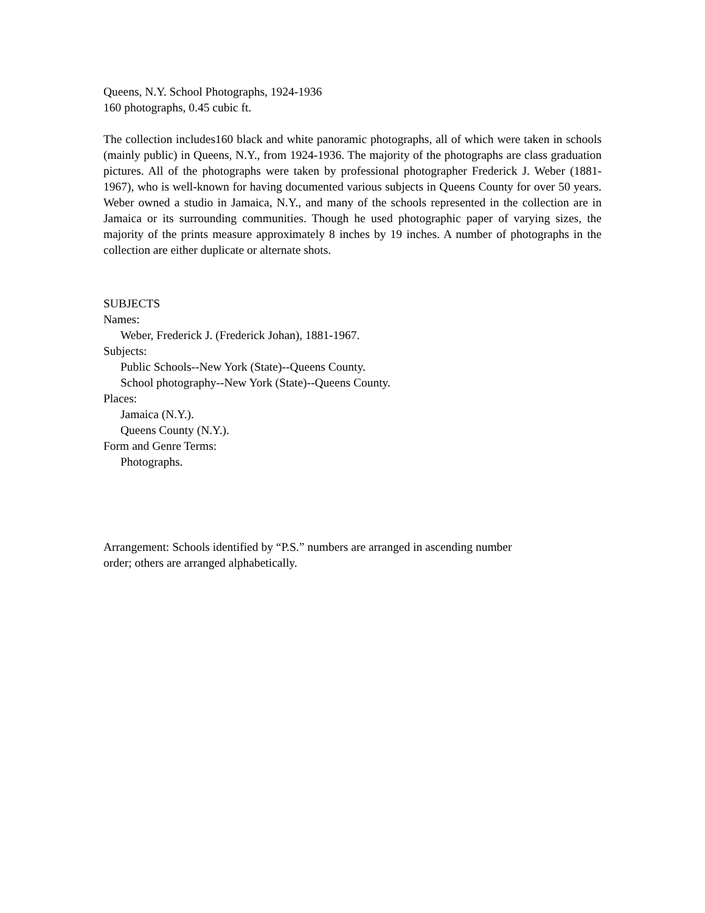Queens, N.Y. School Photographs, 1924-1936
160 photographs, 0.45 cubic ft.
The collection includes160 black and white panoramic photographs, all of which were taken in schools (mainly public) in Queens, N.Y., from 1924-1936. The majority of the photographs are class graduation pictures. All of the photographs were taken by professional photographer Frederick J. Weber (1881-1967), who is well-known for having documented various subjects in Queens County for over 50 years. Weber owned a studio in Jamaica, N.Y., and many of the schools represented in the collection are in Jamaica or its surrounding communities. Though he used photographic paper of varying sizes, the majority of the prints measure approximately 8 inches by 19 inches. A number of photographs in the collection are either duplicate or alternate shots.
SUBJECTS
Names:
Weber, Frederick J. (Frederick Johan), 1881-1967.
Subjects:
Public Schools--New York (State)--Queens County.
School photography--New York (State)--Queens County.
Places:
Jamaica (N.Y.).
Queens County (N.Y.).
Form and Genre Terms:
Photographs.
Arrangement: Schools identified by “P.S.” numbers are arranged in ascending number
order; others are arranged alphabetically.